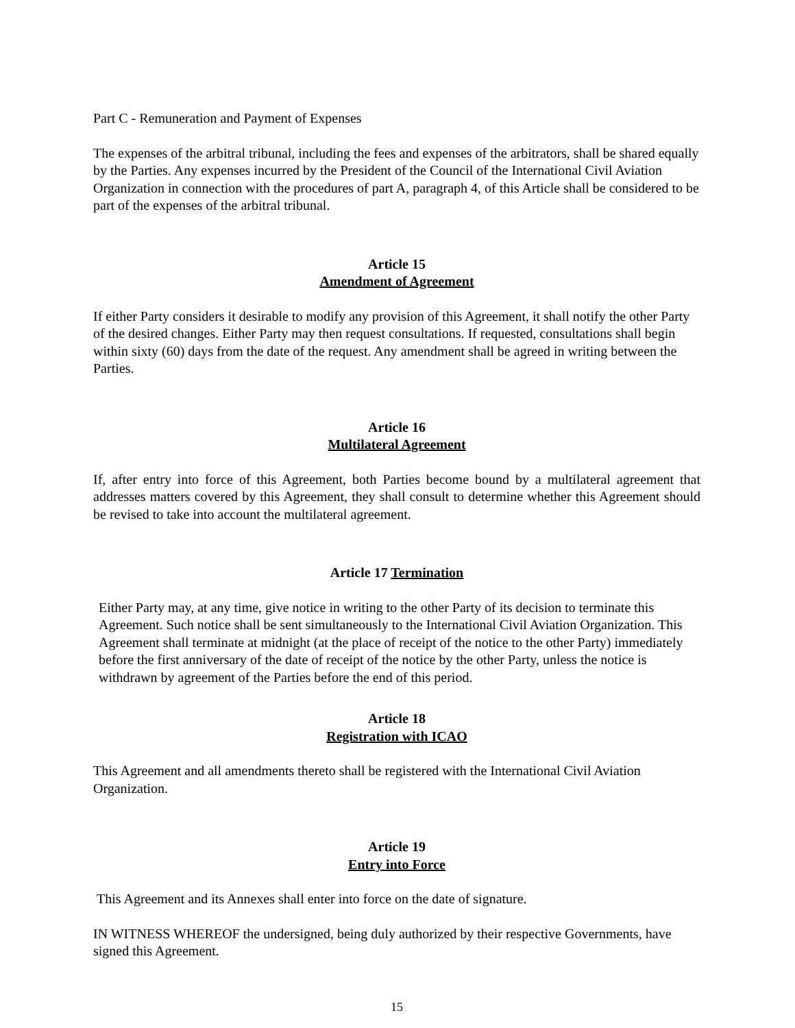Part C - Remuneration and Payment of Expenses
The expenses of the arbitral tribunal, including the fees and expenses of the arbitrators, shall be shared equally by the Parties. Any expenses incurred by the President of the Council of the International Civil Aviation Organization in connection with the procedures of part A, paragraph 4, of this Article shall be considered to be part of the expenses of the arbitral tribunal.
Article 15
Amendment of Agreement
If either Party considers it desirable to modify any provision of this Agreement, it shall notify the other Party of the desired changes. Either Party may then request consultations. If requested, consultations shall begin within sixty (60) days from the date of the request. Any amendment shall be agreed in writing between the Parties.
Article 16
Multilateral Agreement
If, after entry into force of this Agreement, both Parties become bound by a multilateral agreement that addresses matters covered by this Agreement, they shall consult to determine whether this Agreement should be revised to take into account the multilateral agreement.
Article 17 Termination
Either Party may, at any time, give notice in writing to the other Party of its decision to terminate this Agreement. Such notice shall be sent simultaneously to the International Civil Aviation Organization. This Agreement shall terminate at midnight (at the place of receipt of the notice to the other Party) immediately before the first anniversary of the date of receipt of the notice by the other Party, unless the notice is withdrawn by agreement of the Parties before the end of this period.
Article 18
Registration with ICAO
This Agreement and all amendments thereto shall be registered with the International Civil Aviation Organization.
Article 19
Entry into Force
This Agreement and its Annexes shall enter into force on the date of signature.
IN WITNESS WHEREOF the undersigned, being duly authorized by their respective Governments, have signed this Agreement.
15